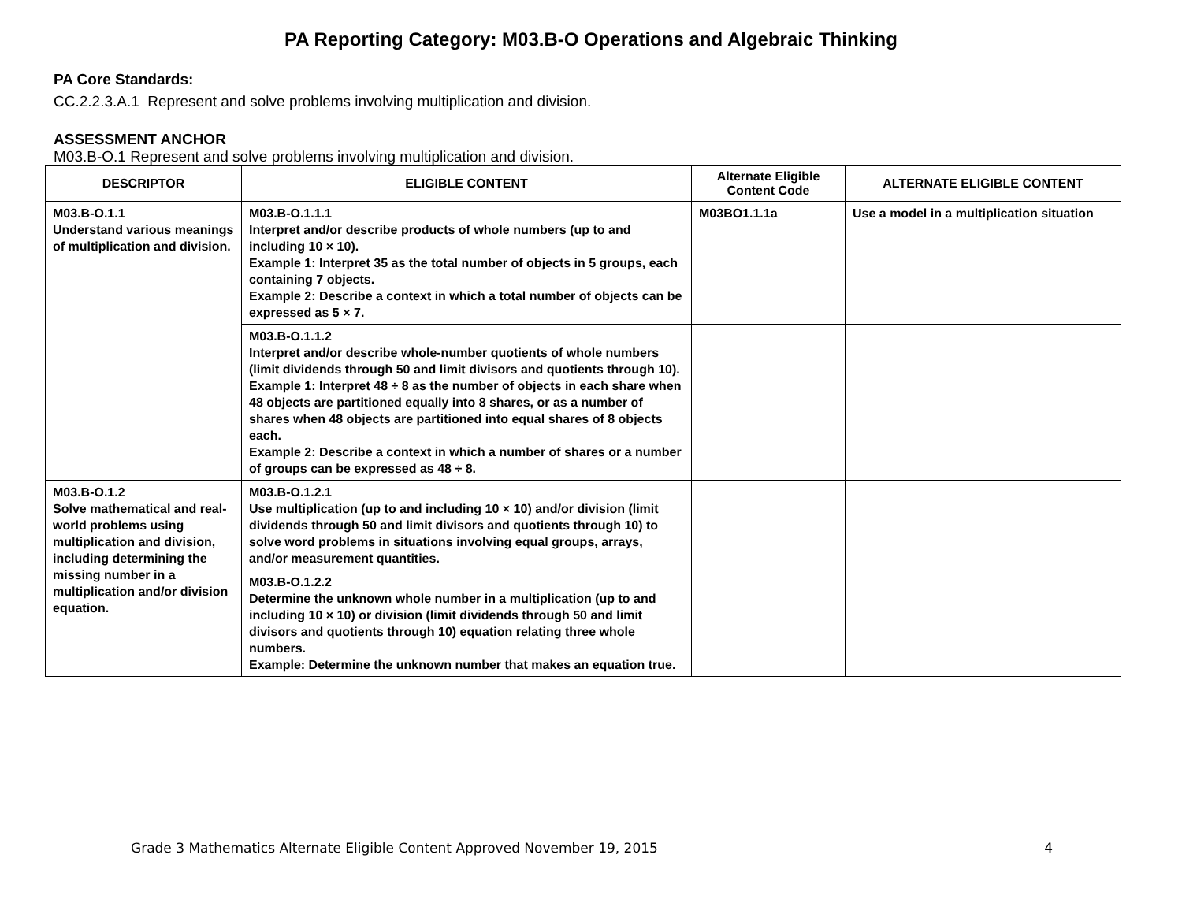PA Reporting Category: M03.B-O Operations and Algebraic Thinking
PA Core Standards:
CC.2.2.3.A.1 Represent and solve problems involving multiplication and division.
ASSESSMENT ANCHOR
M03.B-O.1 Represent and solve problems involving multiplication and division.
| DESCRIPTOR | ELIGIBLE CONTENT | Alternate Eligible Content Code | ALTERNATE ELIGIBLE CONTENT |
| --- | --- | --- | --- |
| M03.B-O.1.1 Understand various meanings of multiplication and division. | M03.B-O.1.1.1 Interpret and/or describe products of whole numbers (up to and including 10 × 10). Example 1: Interpret 35 as the total number of objects in 5 groups, each containing 7 objects. Example 2: Describe a context in which a total number of objects can be expressed as 5 × 7. | M03BO1.1.1a | Use a model in a multiplication situation |
| | M03.B-O.1.1.2 Interpret and/or describe whole-number quotients of whole numbers (limit dividends through 50 and limit divisors and quotients through 10). Example 1: Interpret 48 ÷ 8 as the number of objects in each share when 48 objects are partitioned equally into 8 shares, or as a number of shares when 48 objects are partitioned into equal shares of 8 objects each. Example 2: Describe a context in which a number of shares or a number of groups can be expressed as 48 ÷ 8. | | |
| M03.B-O.1.2 Solve mathematical and real-world problems using multiplication and division, including determining the missing number in a multiplication and/or division equation. | M03.B-O.1.2.1 Use multiplication (up to and including 10 × 10) and/or division (limit dividends through 50 and limit divisors and quotients through 10) to solve word problems in situations involving equal groups, arrays, and/or measurement quantities. | | |
| | M03.B-O.1.2.2 Determine the unknown whole number in a multiplication (up to and including 10 × 10) or division (limit dividends through 50 and limit divisors and quotients through 10) equation relating three whole numbers. Example: Determine the unknown number that makes an equation true. | | |
Grade 3 Mathematics Alternate Eligible Content Approved November 19, 2015 4